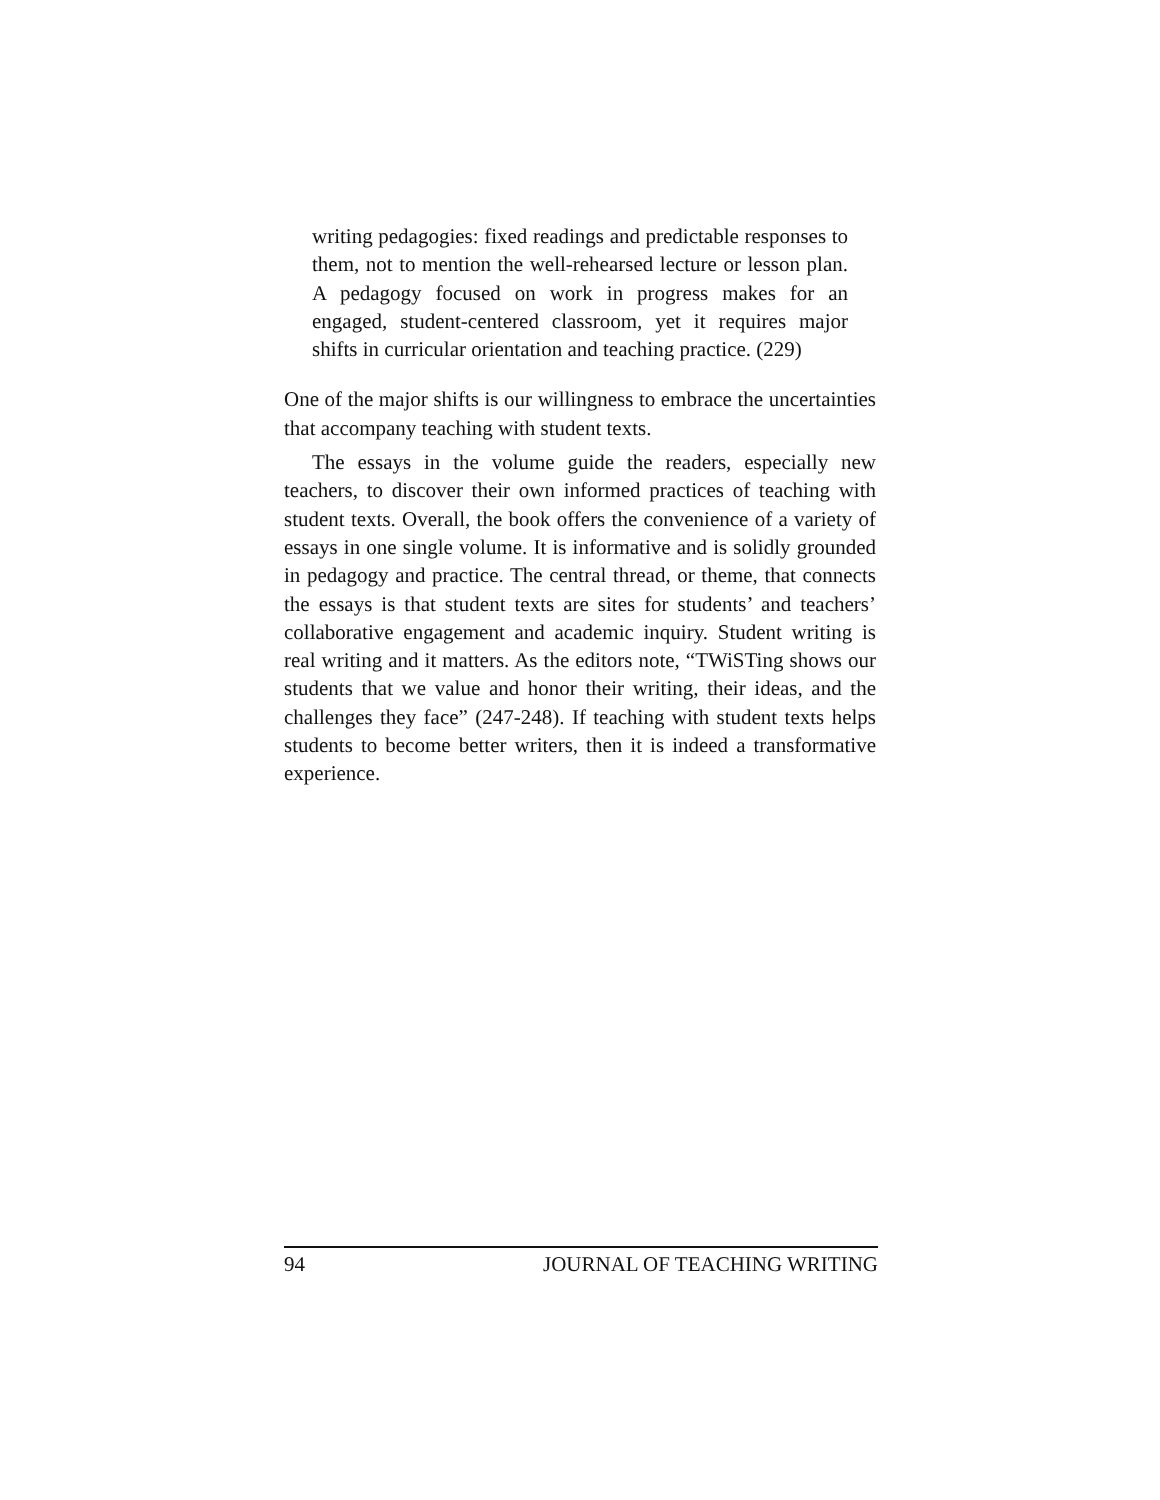writing pedagogies: fixed readings and predictable responses to them, not to mention the well-rehearsed lecture or lesson plan. A pedagogy focused on work in progress makes for an engaged, student-centered classroom, yet it requires major shifts in curricular orientation and teaching practice. (229)
One of the major shifts is our willingness to embrace the uncertainties that accompany teaching with student texts.
The essays in the volume guide the readers, especially new teachers, to discover their own informed practices of teaching with student texts. Overall, the book offers the convenience of a variety of essays in one single volume. It is informative and is solidly grounded in pedagogy and practice. The central thread, or theme, that connects the essays is that student texts are sites for students’ and teachers’ collaborative engagement and academic inquiry. Student writing is real writing and it matters. As the editors note, “TWiSTing shows our students that we value and honor their writing, their ideas, and the challenges they face” (247-248). If teaching with student texts helps students to become better writers, then it is indeed a transformative experience.
94 JOURNAL OF TEACHING WRITING